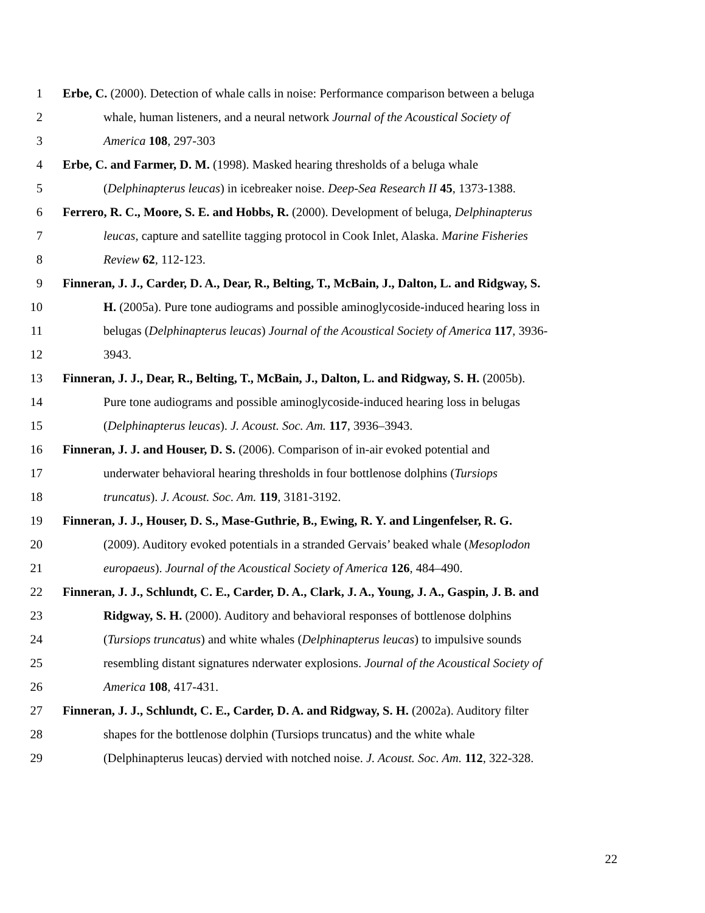1 Erbe, C. (2000). Detection of whale calls in noise: Performance comparison between a beluga
2 whale, human listeners, and a neural network Journal of the Acoustical Society of
3 America 108, 297-303
4 Erbe, C. and Farmer, D. M. (1998). Masked hearing thresholds of a beluga whale
5 (Delphinapterus leucas) in icebreaker noise. Deep-Sea Research II 45, 1373-1388.
6 Ferrero, R. C., Moore, S. E. and Hobbs, R. (2000). Development of beluga, Delphinapterus
7 leucas, capture and satellite tagging protocol in Cook Inlet, Alaska. Marine Fisheries
8 Review 62, 112-123.
9 Finneran, J. J., Carder, D. A., Dear, R., Belting, T., McBain, J., Dalton, L. and Ridgway, S.
10 H. (2005a). Pure tone audiograms and possible aminoglycoside-induced hearing loss in
11 belugas (Delphinapterus leucas) Journal of the Acoustical Society of America 117, 3936-
12 3943.
13 Finneran, J. J., Dear, R., Belting, T., McBain, J., Dalton, L. and Ridgway, S. H. (2005b).
14 Pure tone audiograms and possible aminoglycoside-induced hearing loss in belugas
15 (Delphinapterus leucas). J. Acoust. Soc. Am. 117, 3936–3943.
16 Finneran, J. J. and Houser, D. S. (2006). Comparison of in-air evoked potential and
17 underwater behavioral hearing thresholds in four bottlenose dolphins (Tursiops
18 truncatus). J. Acoust. Soc. Am. 119, 3181-3192.
19 Finneran, J. J., Houser, D. S., Mase-Guthrie, B., Ewing, R. Y. and Lingenfelser, R. G.
20 (2009). Auditory evoked potentials in a stranded Gervais’ beaked whale (Mesoplodon
21 europaeus). Journal of the Acoustical Society of America 126, 484–490.
22 Finneran, J. J., Schlundt, C. E., Carder, D. A., Clark, J. A., Young, J. A., Gaspin, J. B. and
23 Ridgway, S. H. (2000). Auditory and behavioral responses of bottlenose dolphins
24 (Tursiops truncatus) and white whales (Delphinapterus leucas) to impulsive sounds
25 resembling distant signatures nderwater explosions. Journal of the Acoustical Society of
26 America 108, 417-431.
27 Finneran, J. J., Schlundt, C. E., Carder, D. A. and Ridgway, S. H. (2002a). Auditory filter
28 shapes for the bottlenose dolphin (Tursiops truncatus) and the white whale
29 (Delphinapterus leucas) dervied with notched noise. J. Acoust. Soc. Am. 112, 322-328.
22